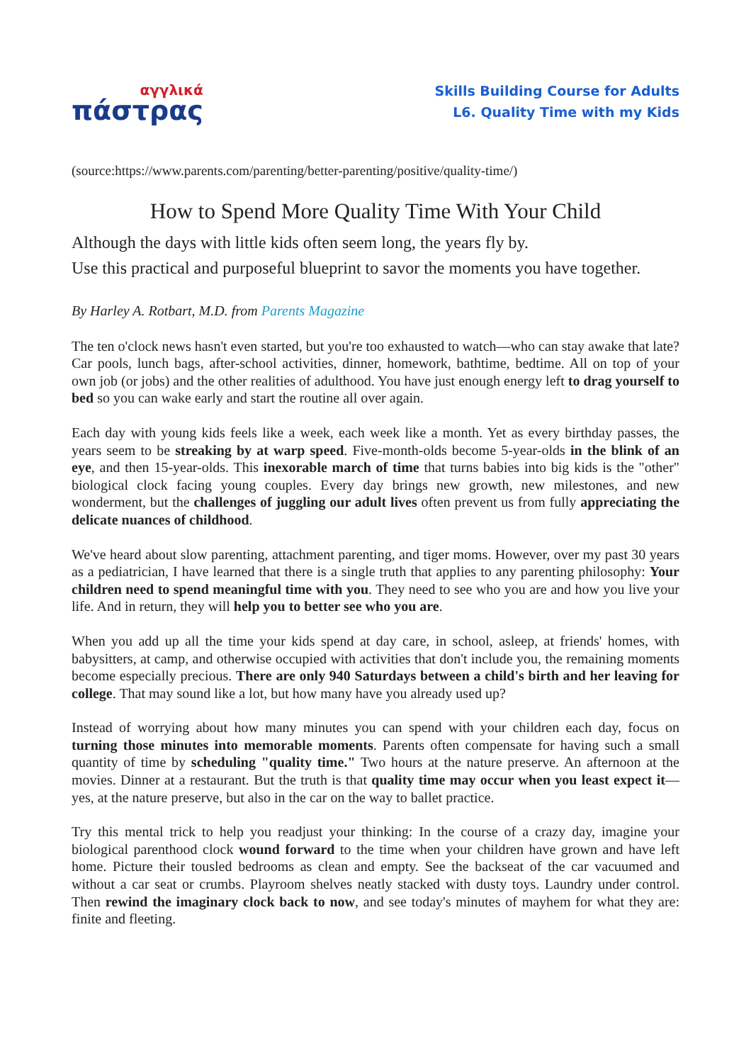αγγλικά
πάστρας
Skills Building Course for Adults
L6. Quality Time with my Kids
(source:https://www.parents.com/parenting/better-parenting/positive/quality-time/)
How to Spend More Quality Time With Your Child
Although the days with little kids often seem long, the years fly by.
Use this practical and purposeful blueprint to savor the moments you have together.
By Harley A. Rotbart, M.D. from Parents Magazine
The ten o'clock news hasn't even started, but you're too exhausted to watch—who can stay awake that late? Car pools, lunch bags, after-school activities, dinner, homework, bathtime, bedtime. All on top of your own job (or jobs) and the other realities of adulthood. You have just enough energy left to drag yourself to bed so you can wake early and start the routine all over again.
Each day with young kids feels like a week, each week like a month. Yet as every birthday passes, the years seem to be streaking by at warp speed. Five-month-olds become 5-year-olds in the blink of an eye, and then 15-year-olds. This inexorable march of time that turns babies into big kids is the "other" biological clock facing young couples. Every day brings new growth, new milestones, and new wonderment, but the challenges of juggling our adult lives often prevent us from fully appreciating the delicate nuances of childhood.
We've heard about slow parenting, attachment parenting, and tiger moms. However, over my past 30 years as a pediatrician, I have learned that there is a single truth that applies to any parenting philosophy: Your children need to spend meaningful time with you. They need to see who you are and how you live your life. And in return, they will help you to better see who you are.
When you add up all the time your kids spend at day care, in school, asleep, at friends' homes, with babysitters, at camp, and otherwise occupied with activities that don't include you, the remaining moments become especially precious. There are only 940 Saturdays between a child's birth and her leaving for college. That may sound like a lot, but how many have you already used up?
Instead of worrying about how many minutes you can spend with your children each day, focus on turning those minutes into memorable moments. Parents often compensate for having such a small quantity of time by scheduling "quality time." Two hours at the nature preserve. An afternoon at the movies. Dinner at a restaurant. But the truth is that quality time may occur when you least expect it—yes, at the nature preserve, but also in the car on the way to ballet practice.
Try this mental trick to help you readjust your thinking: In the course of a crazy day, imagine your biological parenthood clock wound forward to the time when your children have grown and have left home. Picture their tousled bedrooms as clean and empty. See the backseat of the car vacuumed and without a car seat or crumbs. Playroom shelves neatly stacked with dusty toys. Laundry under control. Then rewind the imaginary clock back to now, and see today's minutes of mayhem for what they are: finite and fleeting.